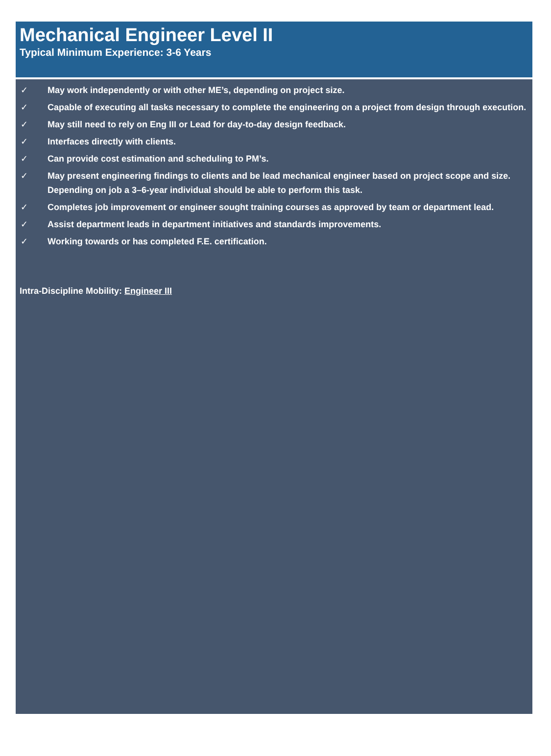Mechanical Engineer Level II
Typical Minimum Experience: 3-6 Years
✓ May work independently or with other ME’s, depending on project size.
✓ Capable of executing all tasks necessary to complete the engineering on a project from design through execution.
✓ May still need to rely on Eng III or Lead for day-to-day design feedback.
✓ Interfaces directly with clients.
✓ Can provide cost estimation and scheduling to PM’s.
✓ May present engineering findings to clients and be lead mechanical engineer based on project scope and size. Depending on job a 3–6-year individual should be able to perform this task.
✓ Completes job improvement or engineer sought training courses as approved by team or department lead.
✓ Assist department leads in department initiatives and standards improvements.
✓ Working towards or has completed F.E. certification.
Intra-Discipline Mobility: Engineer III